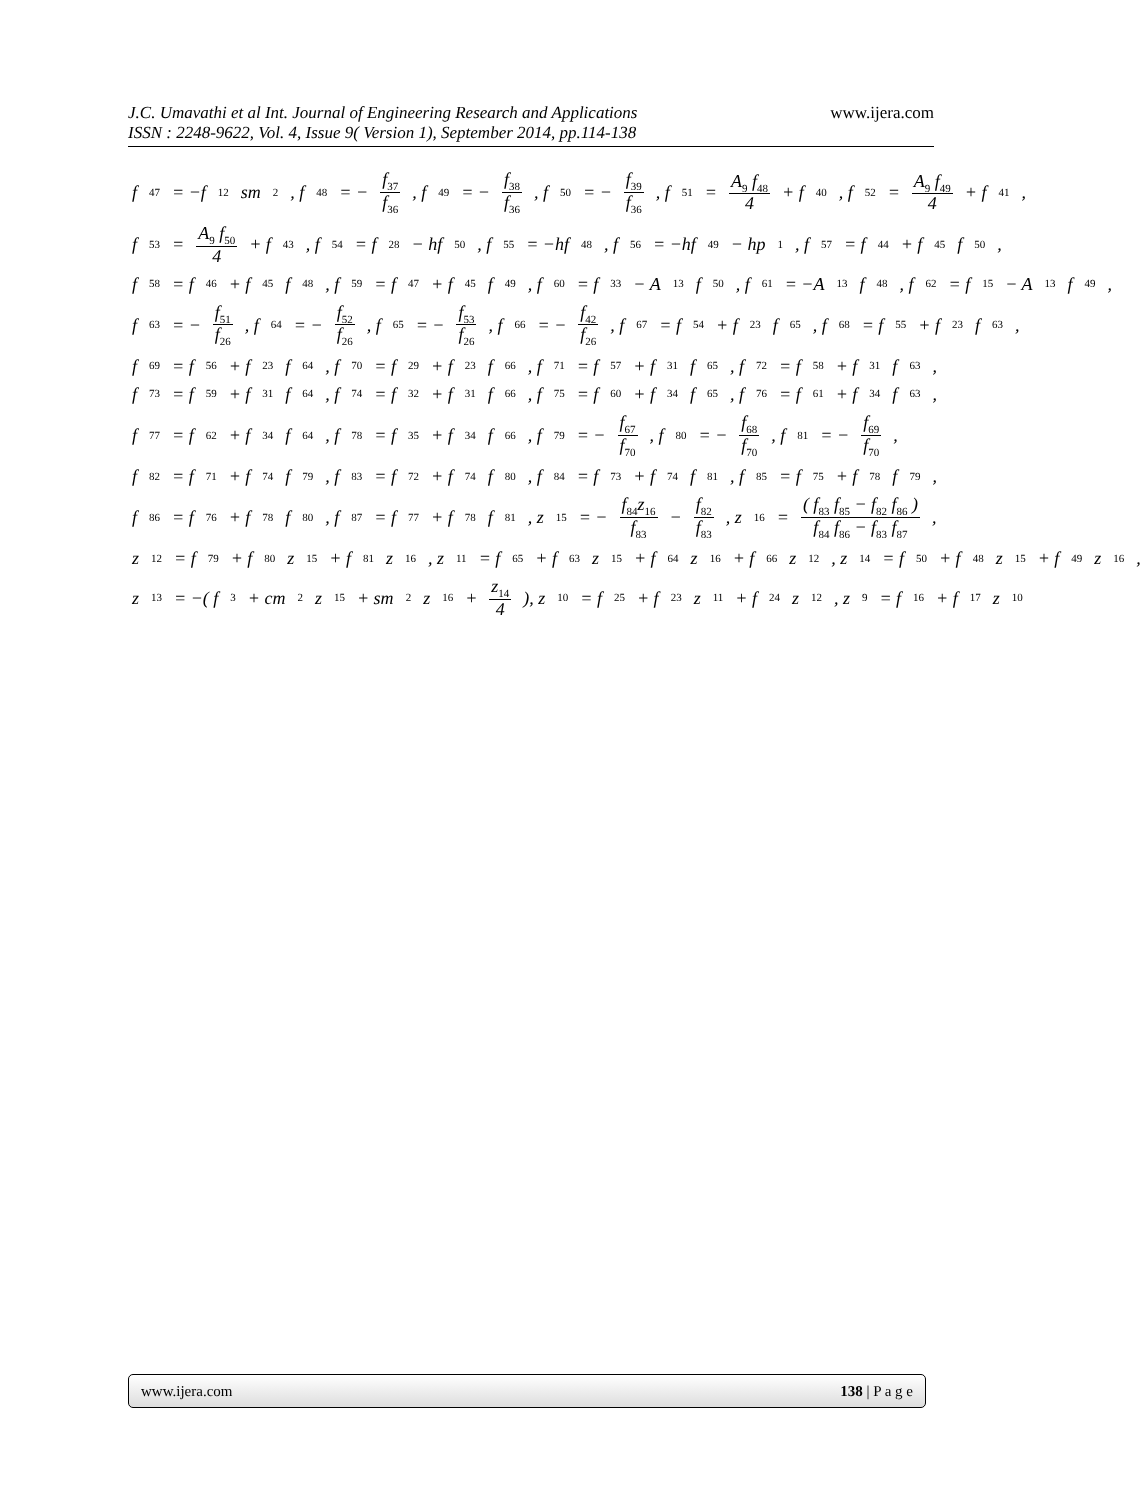www.ijera.com J.C. Umavathi et al Int. Journal of Engineering Research and Applications
ISSN : 2248-9622, Vol. 4, Issue 9( Version 1), September 2014, pp.114-138
f<sub>47</sub> = −f<sub>12</sub>sm<sub>2</sub>, f<sub>48</sub> = − f<sub>37</sub> f<sub>36</sub>, f<sub>49</sub> = − f<sub>38</sub> f<sub>36</sub>, f<sub>50</sub> = − f<sub>39</sub> f<sub>36</sub>, f<sub>51</sub> = A<sub>9</sub> f<sub>48</sub> 4 + f<sub>40</sub>, f<sub>52</sub> = A<sub>9</sub> f<sub>49</sub> 4 + f<sub>41</sub>,
f<sub>53</sub> = A<sub>9</sub> f<sub>50</sub> 4 + f<sub>43</sub>, f<sub>54</sub> = f<sub>28</sub> − hf<sub>50</sub>, f<sub>55</sub> = −hf<sub>48</sub>, f<sub>56</sub> = −hf<sub>49</sub> − hp<sub>1</sub>, f<sub>57</sub> = f<sub>44</sub> + f<sub>45</sub> f<sub>50</sub>,
f<sub>58</sub> = f<sub>46</sub> + f<sub>45</sub> f<sub>48</sub>, f<sub>59</sub> = f<sub>47</sub> + f<sub>45</sub> f<sub>49</sub>, f<sub>60</sub> = f<sub>33</sub> − A<sub>13</sub> f<sub>50</sub>, f<sub>61</sub> = −A<sub>13</sub> f<sub>48</sub>, f<sub>62</sub> = f<sub>15</sub> − A<sub>13</sub> f<sub>49</sub>,
f<sub>63</sub> = − f<sub>51</sub> f<sub>26</sub>, f<sub>64</sub> = − f<sub>52</sub> f<sub>26</sub>, f<sub>65</sub> = − f<sub>53</sub> f<sub>26</sub>, f<sub>66</sub> = − f<sub>42</sub> f<sub>26</sub>, f<sub>67</sub> = f<sub>54</sub> + f<sub>23</sub> f<sub>65</sub>, f<sub>68</sub> = f<sub>55</sub> + f<sub>23</sub> f<sub>63</sub>,
f<sub>69</sub> = f<sub>56</sub> + f<sub>23</sub> f<sub>64</sub>, f<sub>70</sub> = f<sub>29</sub> + f<sub>23</sub> f<sub>66</sub>, f<sub>71</sub> = f<sub>57</sub> + f<sub>31</sub> f<sub>65</sub>, f<sub>72</sub> = f<sub>58</sub> + f<sub>31</sub> f<sub>63</sub>,
f<sub>73</sub> = f<sub>59</sub> + f<sub>31</sub> f<sub>64</sub>, f<sub>74</sub> = f<sub>32</sub> + f<sub>31</sub> f<sub>66</sub>, f<sub>75</sub> = f<sub>60</sub> + f<sub>34</sub> f<sub>65</sub>, f<sub>76</sub> = f<sub>61</sub> + f<sub>34</sub> f<sub>63</sub>,
f<sub>77</sub> = f<sub>62</sub> + f<sub>34</sub> f<sub>64</sub>, f<sub>78</sub> = f<sub>35</sub> + f<sub>34</sub> f<sub>66</sub>, f<sub>79</sub> = − f<sub>67</sub> f<sub>70</sub>, f<sub>80</sub> = − f<sub>68</sub> f<sub>70</sub>, f<sub>81</sub> = − f<sub>69</sub> f<sub>70</sub>,
f<sub>82</sub> = f<sub>71</sub> + f<sub>74</sub> f<sub>79</sub>, f<sub>83</sub> = f<sub>72</sub> + f<sub>74</sub> f<sub>80</sub>, f<sub>84</sub> = f<sub>73</sub> + f<sub>74</sub> f<sub>81</sub>, f<sub>85</sub> = f<sub>75</sub> + f<sub>78</sub> f<sub>79</sub>,
f<sub>86</sub> = f<sub>76</sub> + f<sub>78</sub> f<sub>80</sub>, f<sub>87</sub> = f<sub>77</sub> + f<sub>78</sub> f<sub>81</sub>, z<sub>15</sub> = − f<sub>84</sub>z<sub>16</sub> f<sub>83</sub> − f<sub>82</sub> f<sub>83</sub>, z<sub>16</sub> = ( f<sub>83</sub> f<sub>85</sub> − f<sub>82</sub> f<sub>86</sub> ) f<sub>84</sub> f<sub>86</sub> − f<sub>83</sub> f<sub>87</sub>,
z<sub>12</sub> = f<sub>79</sub> + f<sub>80</sub>z<sub>15</sub> + f<sub>81</sub> z<sub>16</sub>, z<sub>11</sub> = f<sub>65</sub> + f<sub>63</sub>z<sub>15</sub> + f<sub>64</sub> z<sub>16</sub> + f<sub>66</sub>z<sub>12</sub>, z<sub>14</sub> = f<sub>50</sub> + f<sub>48</sub>z<sub>15</sub> + f<sub>49</sub> z<sub>16</sub>,
z<sub>13</sub> = −( f<sub>3</sub> + cm<sub>2</sub>z<sub>15</sub> + sm<sub>2</sub> z<sub>16</sub> + z<sub>14</sub> 4 ), z<sub>10</sub> = f<sub>25</sub> + f<sub>23</sub>z<sub>11</sub> + f<sub>24</sub> z<sub>12</sub>, z<sub>9</sub> = f<sub>16</sub> + f<sub>17</sub>z<sub>10</sub>
www.ijera.com 138 | P a g e